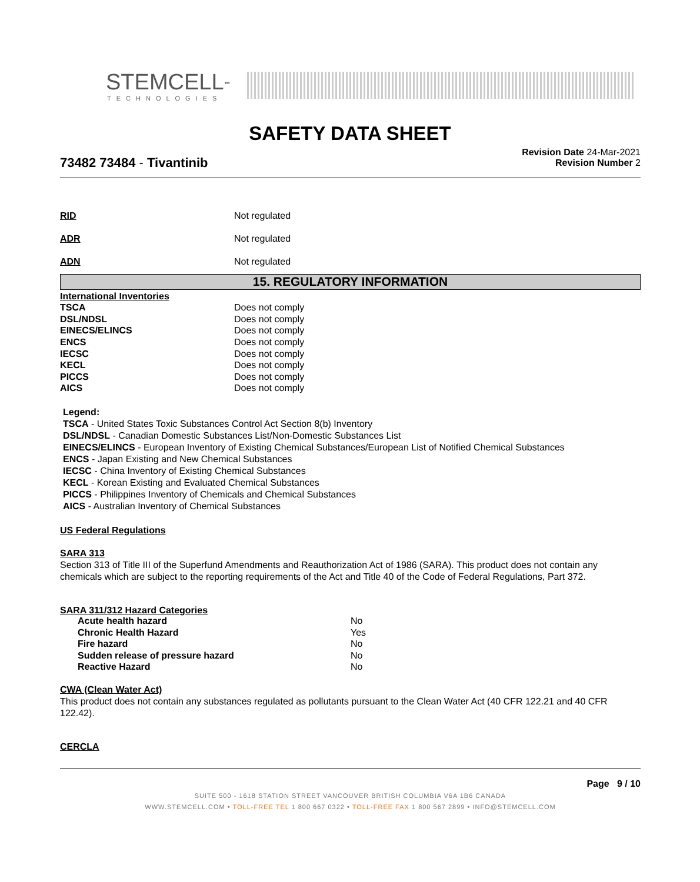STEMCELL<sup>™</sup>
TECHNOLOGIES
SAFETY DATA SHEET
Revision Date 24-Mar-2021
Revision Number 2
73482 73484 - Tivantinib
| RID | Not regulated |
| ADR | Not regulated |
| ADN | Not regulated |
15. REGULATORY INFORMATION
| International Inventories | |
| TSCA | Does not comply |
| DSL/NDSL | Does not comply |
| EINECS/ELINCS | Does not comply |
| ENCS | Does not comply |
| IECSC | Does not comply |
| KECL | Does not comply |
| PICCS | Does not comply |
| AICS | Does not comply |
Legend:
TSCA - United States Toxic Substances Control Act Section 8(b) Inventory
DSL/NDSL - Canadian Domestic Substances List/Non-Domestic Substances List
EINECS/ELINCS - European Inventory of Existing Chemical Substances/European List of Notified Chemical Substances
ENCS - Japan Existing and New Chemical Substances
IECSC - China Inventory of Existing Chemical Substances
KECL - Korean Existing and Evaluated Chemical Substances
PICCS - Philippines Inventory of Chemicals and Chemical Substances
AICS - Australian Inventory of Chemical Substances
US Federal Regulations
SARA 313
Section 313 of Title III of the Superfund Amendments and Reauthorization Act of 1986 (SARA). This product does not contain any chemicals which are subject to the reporting requirements of the Act and Title 40 of the Code of Federal Regulations, Part 372.
SARA 311/312 Hazard Categories
| Acute health hazard | No |
| Chronic Health Hazard | Yes |
| Fire hazard | No |
| Sudden release of pressure hazard | No |
| Reactive Hazard | No |
CWA (Clean Water Act)
This product does not contain any substances regulated as pollutants pursuant to the Clean Water Act (40 CFR 122.21 and 40 CFR 122.42).
CERCLA
Page 9 / 10
SUITE 500 - 1618 STATION STREET VANCOUVER BRITISH COLUMBIA V6A 1B6 CANADA
WWW.STEMCELL.COM • TOLL-FREE TEL 1 800 667 0322 • TOLL-FREE FAX 1 800 567 2899 • INFO@STEMCELL.COM